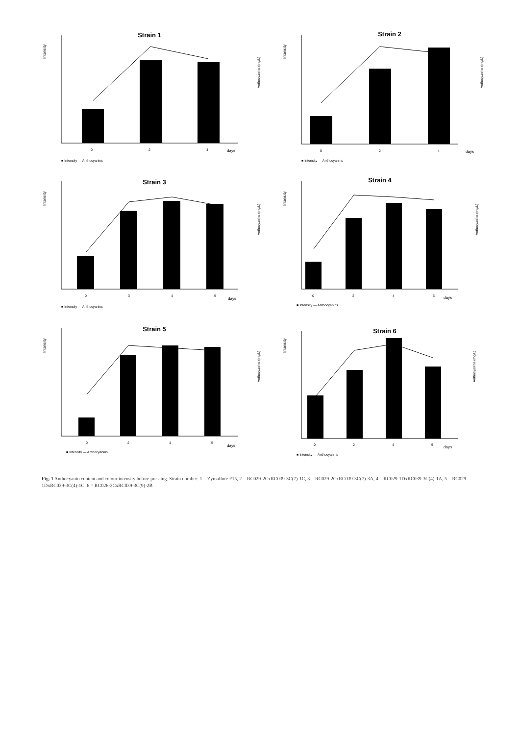Strain 1
Intensity
0
2
4
days
■ Intensity — Anthocyanins
Anthocyanins (mg/L)
Strain 2
Intensity
0
2
4
days
■ Intensity — Anthocyanins
Anthocyanins (mg/L)
Strain 3
Intensity
0
3
4
5
days
■ Intensity — Anthocyanins
Anthocyanins (mg/L)
Strain 4
Intensity
0
2
4
5
days
■ Intensity — Anthocyanins
Anthocyanins (mg/L)
Strain 5
Intensity
0
2
4
5
days
■ Intensity — Anthocyanins
Anthocyanins (mg/L)
Strain 6
Intensity
0
2
4
5
days
■ Intensity — Anthocyanins
Anthocyanins (mg/L)
Fig. 1 Anthocyanin content and colour intensity before pressing. Strain number: 1 = Zymaflore F15, 2 = RC029-2CxRC039-3C(7)-1C, 3 = RC029-2CxRC039-3C(7)-3A, 4 = RC029-1DxRC039-3C(4)-1A, 5 = RC029-1DxRC039-3C(4)-1C, 6 = RC026-3CxRC039-3C(9)-2B